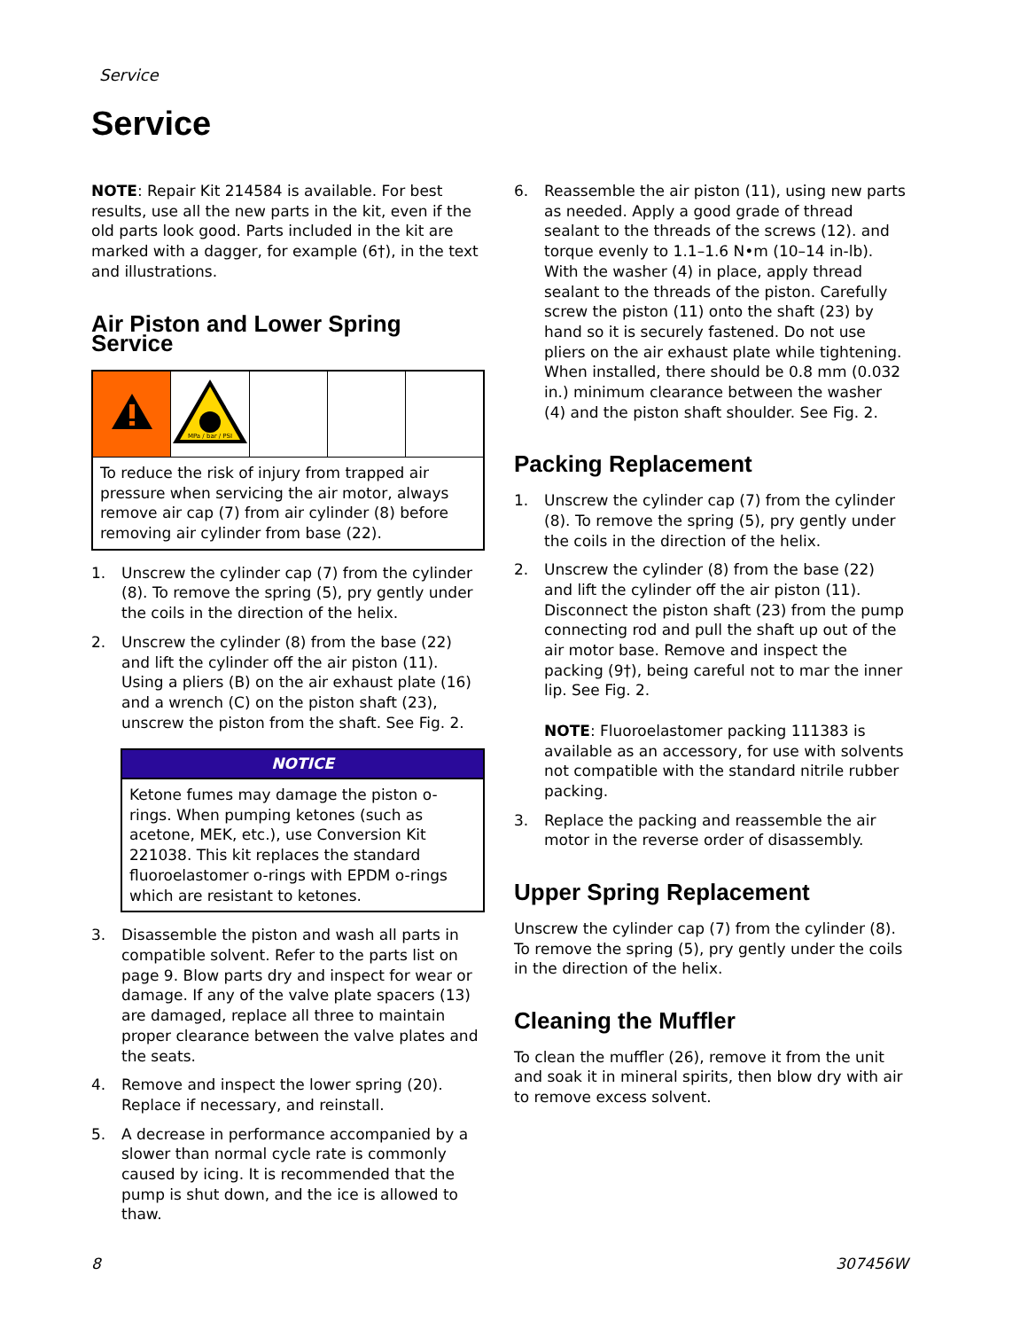Service
Service
NOTE: Repair Kit 214584 is available. For best results, use all the new parts in the kit, even if the old parts look good. Parts included in the kit are marked with a dagger, for example (6†), in the text and illustrations.
Air Piston and Lower Spring Service
| | MPa / bar / PSI | | | |
| To reduce the risk of injury from trapped air pressure when servicing the air motor, always remove air cap (7) from air cylinder (8) before removing air cylinder from base (22). | | | | |
1. Unscrew the cylinder cap (7) from the cylinder (8). To remove the spring (5), pry gently under the coils in the direction of the helix.
2. Unscrew the cylinder (8) from the base (22) and lift the cylinder off the air piston (11). Using a pliers (B) on the air exhaust plate (16) and a wrench (C) on the piston shaft (23), unscrew the piston from the shaft. See Fig. 2.
NOTICE
Ketone fumes may damage the piston o-rings. When pumping ketones (such as acetone, MEK, etc.), use Conversion Kit 221038. This kit replaces the standard fluoroelastomer o-rings with EPDM o-rings which are resistant to ketones.
3. Disassemble the piston and wash all parts in compatible solvent. Refer to the parts list on page 9. Blow parts dry and inspect for wear or damage. If any of the valve plate spacers (13) are damaged, replace all three to maintain proper clearance between the valve plates and the seats.
4. Remove and inspect the lower spring (20). Replace if necessary, and reinstall.
5. A decrease in performance accompanied by a slower than normal cycle rate is commonly caused by icing. It is recommended that the pump is shut down, and the ice is allowed to thaw.
6. Reassemble the air piston (11), using new parts as needed. Apply a good grade of thread sealant to the threads of the screws (12). and torque evenly to 1.1–1.6 N•m (10–14 in-lb). With the washer (4) in place, apply thread sealant to the threads of the piston. Carefully screw the piston (11) onto the shaft (23) by hand so it is securely fastened. Do not use pliers on the air exhaust plate while tightening. When installed, there should be 0.8 mm (0.032 in.) minimum clearance between the washer (4) and the piston shaft shoulder. See Fig. 2.
Packing Replacement
1. Unscrew the cylinder cap (7) from the cylinder (8). To remove the spring (5), pry gently under the coils in the direction of the helix.
2. Unscrew the cylinder (8) from the base (22) and lift the cylinder off the air piston (11). Disconnect the piston shaft (23) from the pump connecting rod and pull the shaft up out of the air motor base. Remove and inspect the packing (9†), being careful not to mar the inner lip. See Fig. 2.
NOTE: Fluoroelastomer packing 111383 is available as an accessory, for use with solvents not compatible with the standard nitrile rubber packing.
3. Replace the packing and reassemble the air motor in the reverse order of disassembly.
Upper Spring Replacement
Unscrew the cylinder cap (7) from the cylinder (8). To remove the spring (5), pry gently under the coils in the direction of the helix.
Cleaning the Muffler
To clean the muffler (26), remove it from the unit and soak it in mineral spirits, then blow dry with air to remove excess solvent.
8 307456W